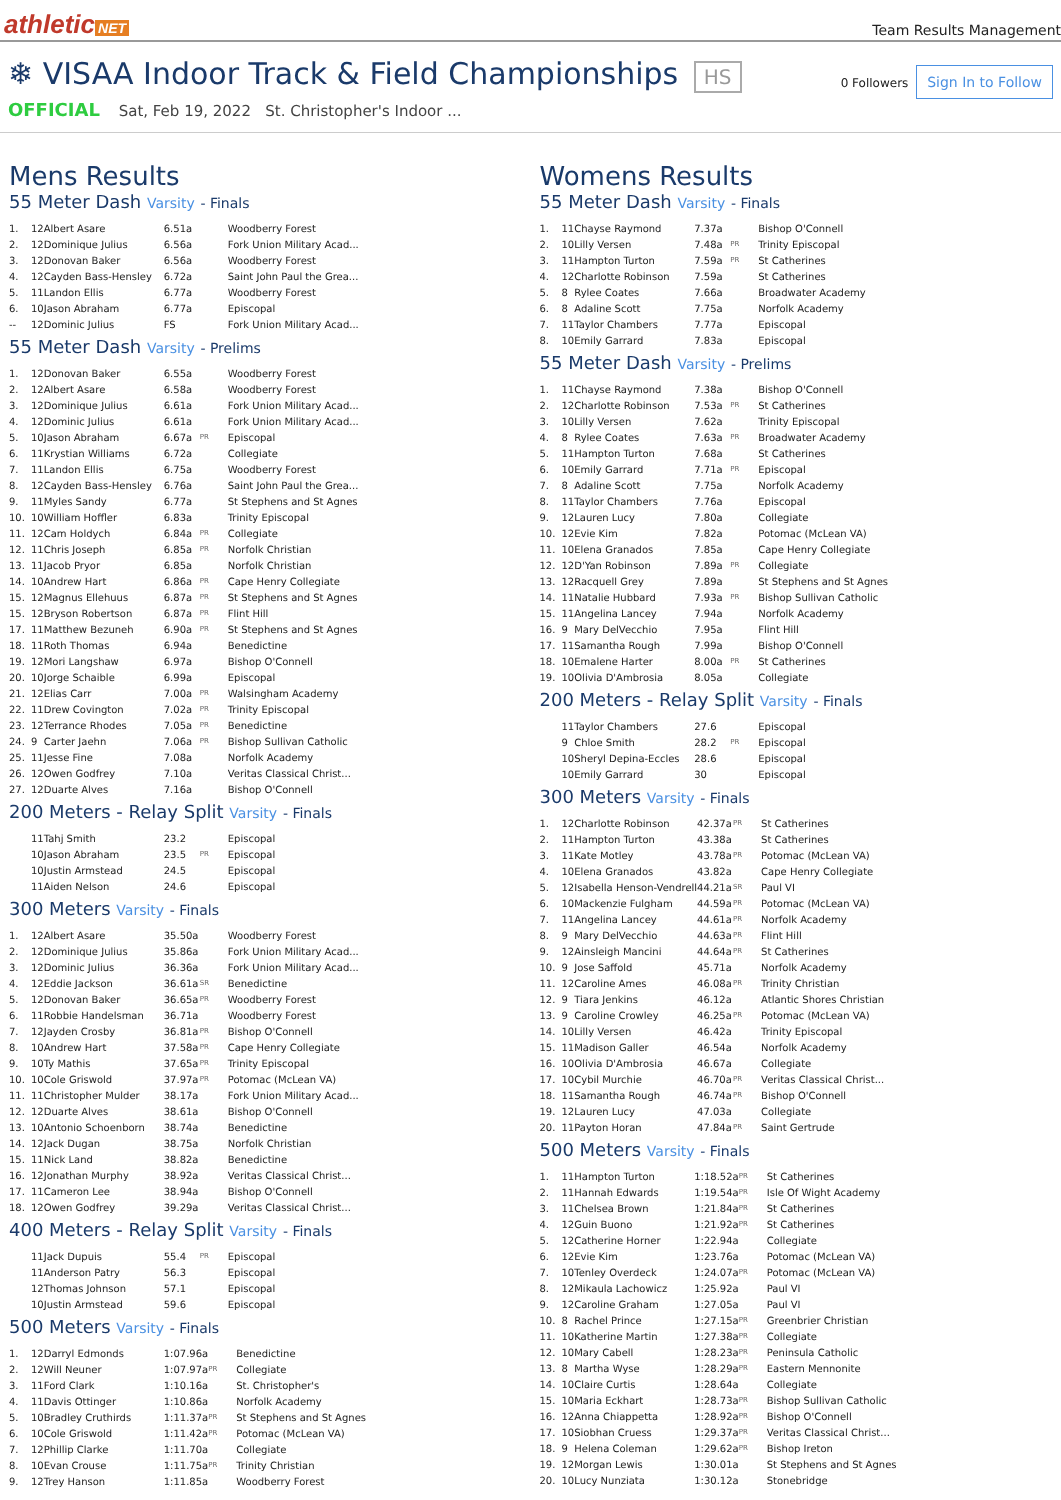athletic NET
Team Results Management
❄ VISAA Indoor Track & Field Championships HS
OFFICIAL Sat, Feb 19, 2022 St. Christopher's Indoor ...
0 Followers Sign In to Follow
Mens Results
55 Meter Dash Varsity - Finals
| 1. | 12 | Albert Asare | 6.51a | | Woodberry Forest |
| 2. | 12 | Dominique Julius | 6.56a | | Fork Union Military Acad... |
| 3. | 12 | Donovan Baker | 6.56a | | Woodberry Forest |
| 4. | 12 | Cayden Bass-Hensley | 6.72a | | Saint John Paul the Grea... |
| 5. | 11 | Landon Ellis | 6.77a | | Woodberry Forest |
| 6. | 10 | Jason Abraham | 6.77a | | Episcopal |
| -- | 12 | Dominic Julius | FS | | Fork Union Military Acad... |
55 Meter Dash Varsity - Prelims
| 1. | 12 | Donovan Baker | 6.55a | | Woodberry Forest |
| 2. | 12 | Albert Asare | 6.58a | | Woodberry Forest |
| 3. | 12 | Dominique Julius | 6.61a | | Fork Union Military Acad... |
| 4. | 12 | Dominic Julius | 6.61a | | Fork Union Military Acad... |
| 5. | 10 | Jason Abraham | 6.67a | PR | Episcopal |
| 6. | 11 | Krystian Williams | 6.72a | | Collegiate |
| 7. | 11 | Landon Ellis | 6.75a | | Woodberry Forest |
| 8. | 12 | Cayden Bass-Hensley | 6.76a | | Saint John Paul the Grea... |
| 9. | 11 | Myles Sandy | 6.77a | | St Stephens and St Agnes |
| 10. | 10 | William Hoffler | 6.83a | | Trinity Episcopal |
| 11. | 12 | Cam Holdych | 6.84a | PR | Collegiate |
| 12. | 11 | Chris Joseph | 6.85a | PR | Norfolk Christian |
| 13. | 11 | Jacob Pryor | 6.85a | | Norfolk Christian |
| 14. | 10 | Andrew Hart | 6.86a | PR | Cape Henry Collegiate |
| 15. | 12 | Magnus Ellehuus | 6.87a | PR | St Stephens and St Agnes |
| 15. | 12 | Bryson Robertson | 6.87a | PR | Flint Hill |
| 17. | 11 | Matthew Bezuneh | 6.90a | PR | St Stephens and St Agnes |
| 18. | 11 | Roth Thomas | 6.94a | | Benedictine |
| 19. | 12 | Mori Langshaw | 6.97a | | Bishop O'Connell |
| 20. | 10 | Jorge Schaible | 6.99a | | Episcopal |
| 21. | 12 | Elias Carr | 7.00a | PR | Walsingham Academy |
| 22. | 11 | Drew Covington | 7.02a | PR | Trinity Episcopal |
| 23. | 12 | Terrance Rhodes | 7.05a | PR | Benedictine |
| 24. | 9 | Carter Jaehn | 7.06a | PR | Bishop Sullivan Catholic |
| 25. | 11 | Jesse Fine | 7.08a | | Norfolk Academy |
| 26. | 12 | Owen Godfrey | 7.10a | | Veritas Classical Christ... |
| 27. | 12 | Duarte Alves | 7.16a | | Bishop O'Connell |
200 Meters - Relay Split Varsity - Finals
| | 11 | Tahj Smith | 23.2 | | Episcopal |
| | 10 | Jason Abraham | 23.5 | PR | Episcopal |
| | 10 | Justin Armstead | 24.5 | | Episcopal |
| | 11 | Aiden Nelson | 24.6 | | Episcopal |
300 Meters Varsity - Finals
| 1. | 12 | Albert Asare | 35.50a | | Woodberry Forest |
| 2. | 12 | Dominique Julius | 35.86a | | Fork Union Military Acad... |
| 3. | 12 | Dominic Julius | 36.36a | | Fork Union Military Acad... |
| 4. | 12 | Eddie Jackson | 36.61a | SR | Benedictine |
| 5. | 12 | Donovan Baker | 36.65a | PR | Woodberry Forest |
| 6. | 11 | Robbie Handelsman | 36.71a | | Woodberry Forest |
| 7. | 12 | Jayden Crosby | 36.81a | PR | Bishop O'Connell |
| 8. | 10 | Andrew Hart | 37.58a | PR | Cape Henry Collegiate |
| 9. | 10 | Ty Mathis | 37.65a | PR | Trinity Episcopal |
| 10. | 10 | Cole Griswold | 37.97a | PR | Potomac (McLean VA) |
| 11. | 11 | Christopher Mulder | 38.17a | | Fork Union Military Acad... |
| 12. | 12 | Duarte Alves | 38.61a | | Bishop O'Connell |
| 13. | 10 | Antonio Schoenborn | 38.74a | | Benedictine |
| 14. | 12 | Jack Dugan | 38.75a | | Norfolk Christian |
| 15. | 11 | Nick Land | 38.82a | | Benedictine |
| 16. | 12 | Jonathan Murphy | 38.92a | | Veritas Classical Christ... |
| 17. | 11 | Cameron Lee | 38.94a | | Bishop O'Connell |
| 18. | 12 | Owen Godfrey | 39.29a | | Veritas Classical Christ... |
400 Meters - Relay Split Varsity - Finals
| | 11 | Jack Dupuis | 55.4 | PR | Episcopal |
| | 11 | Anderson Patry | 56.3 | | Episcopal |
| | 12 | Thomas Johnson | 57.1 | | Episcopal |
| | 10 | Justin Armstead | 59.6 | | Episcopal |
500 Meters Varsity - Finals
| 1. | 12 | Darryl Edmonds | 1:07.96a | | Benedictine |
| 2. | 12 | Will Neuner | 1:07.97a | PR | Collegiate |
| 3. | 11 | Ford Clark | 1:10.16a | | St. Christopher's |
| 4. | 11 | Davis Ottinger | 1:10.86a | | Norfolk Academy |
| 5. | 10 | Bradley Cruthirds | 1:11.37a | PR | St Stephens and St Agnes |
| 6. | 10 | Cole Griswold | 1:11.42a | PR | Potomac (McLean VA) |
| 7. | 12 | Phillip Clarke | 1:11.70a | | Collegiate |
| 8. | 10 | Evan Crouse | 1:11.75a | PR | Trinity Christian |
| 9. | 12 | Trey Hanson | 1:11.85a | | Woodberry Forest |
Womens Results
55 Meter Dash Varsity - Finals
| 1. | 11 | Chayse Raymond | 7.37a | | Bishop O'Connell |
| 2. | 10 | Lilly Versen | 7.48a | PR | Trinity Episcopal |
| 3. | 11 | Hampton Turton | 7.59a | PR | St Catherines |
| 4. | 12 | Charlotte Robinson | 7.59a | | St Catherines |
| 5. | 8 | Rylee Coates | 7.66a | | Broadwater Academy |
| 6. | 8 | Adaline Scott | 7.75a | | Norfolk Academy |
| 7. | 11 | Taylor Chambers | 7.77a | | Episcopal |
| 8. | 10 | Emily Garrard | 7.83a | | Episcopal |
55 Meter Dash Varsity - Prelims
| 1. | 11 | Chayse Raymond | 7.38a | | Bishop O'Connell |
| 2. | 12 | Charlotte Robinson | 7.53a | PR | St Catherines |
| 3. | 10 | Lilly Versen | 7.62a | | Trinity Episcopal |
| 4. | 8 | Rylee Coates | 7.63a | PR | Broadwater Academy |
| 5. | 11 | Hampton Turton | 7.68a | | St Catherines |
| 6. | 10 | Emily Garrard | 7.71a | PR | Episcopal |
| 7. | 8 | Adaline Scott | 7.75a | | Norfolk Academy |
| 8. | 11 | Taylor Chambers | 7.76a | | Episcopal |
| 9. | 12 | Lauren Lucy | 7.80a | | Collegiate |
| 10. | 12 | Evie Kim | 7.82a | | Potomac (McLean VA) |
| 11. | 10 | Elena Granados | 7.85a | | Cape Henry Collegiate |
| 12. | 12 | D'Yan Robinson | 7.89a | PR | Collegiate |
| 13. | 12 | Racquell Grey | 7.89a | | St Stephens and St Agnes |
| 14. | 11 | Natalie Hubbard | 7.93a | PR | Bishop Sullivan Catholic |
| 15. | 11 | Angelina Lancey | 7.94a | | Norfolk Academy |
| 16. | 9 | Mary DelVecchio | 7.95a | | Flint Hill |
| 17. | 11 | Samantha Rough | 7.99a | | Bishop O'Connell |
| 18. | 10 | Emalene Harter | 8.00a | PR | St Catherines |
| 19. | 10 | Olivia D'Ambrosia | 8.05a | | Collegiate |
200 Meters - Relay Split Varsity - Finals
| | 11 | Taylor Chambers | 27.6 | | Episcopal |
| | 9 | Chloe Smith | 28.2 | PR | Episcopal |
| | 10 | Sheryl Depina-Eccles | 28.6 | | Episcopal |
| | 10 | Emily Garrard | 30 | | Episcopal |
300 Meters Varsity - Finals
| 1. | 12 | Charlotte Robinson | 42.37a | PR | St Catherines |
| 2. | 11 | Hampton Turton | 43.38a | | St Catherines |
| 3. | 11 | Kate Motley | 43.78a | PR | Potomac (McLean VA) |
| 4. | 10 | Elena Granados | 43.82a | | Cape Henry Collegiate |
| 5. | 12 | Isabella Henson-Vendrell | 44.21a | SR | Paul VI |
| 6. | 10 | Mackenzie Fulgham | 44.59a | PR | Potomac (McLean VA) |
| 7. | 11 | Angelina Lancey | 44.61a | PR | Norfolk Academy |
| 8. | 9 | Mary DelVecchio | 44.63a | PR | Flint Hill |
| 9. | 12 | Ainsleigh Mancini | 44.64a | PR | St Catherines |
| 10. | 9 | Jose Saffold | 45.71a | | Norfolk Academy |
| 11. | 12 | Caroline Ames | 46.08a | PR | Trinity Christian |
| 12. | 9 | Tiara Jenkins | 46.12a | | Atlantic Shores Christian |
| 13. | 9 | Caroline Crowley | 46.25a | PR | Potomac (McLean VA) |
| 14. | 10 | Lilly Versen | 46.42a | | Trinity Episcopal |
| 15. | 11 | Madison Galler | 46.54a | | Norfolk Academy |
| 16. | 10 | Olivia D'Ambrosia | 46.67a | | Collegiate |
| 17. | 10 | Cybil Murchie | 46.70a | PR | Veritas Classical Christ... |
| 18. | 11 | Samantha Rough | 46.74a | PR | Bishop O'Connell |
| 19. | 12 | Lauren Lucy | 47.03a | | Collegiate |
| 20. | 11 | Payton Horan | 47.84a | PR | Saint Gertrude |
500 Meters Varsity - Finals
| 1. | 11 | Hampton Turton | 1:18.52a | PR | St Catherines |
| 2. | 11 | Hannah Edwards | 1:19.54a | PR | Isle Of Wight Academy |
| 3. | 11 | Chelsea Brown | 1:21.84a | PR | St Catherines |
| 4. | 12 | Guin Buono | 1:21.92a | PR | St Catherines |
| 5. | 12 | Catherine Horner | 1:22.94a | | Collegiate |
| 6. | 12 | Evie Kim | 1:23.76a | | Potomac (McLean VA) |
| 7. | 10 | Tenley Overdeck | 1:24.07a | PR | Potomac (McLean VA) |
| 8. | 12 | Mikaula Lachowicz | 1:25.92a | | Paul VI |
| 9. | 12 | Caroline Graham | 1:27.05a | | Paul VI |
| 10. | 8 | Rachel Prince | 1:27.15a | PR | Greenbrier Christian |
| 11. | 10 | Katherine Martin | 1:27.38a | PR | Collegiate |
| 12. | 10 | Mary Cabell | 1:28.23a | PR | Peninsula Catholic |
| 13. | 8 | Martha Wyse | 1:28.29a | PR | Eastern Mennonite |
| 14. | 10 | Claire Curtis | 1:28.64a | | Collegiate |
| 15. | 10 | Maria Eckhart | 1:28.73a | PR | Bishop Sullivan Catholic |
| 16. | 12 | Anna Chiappetta | 1:28.92a | PR | Bishop O'Connell |
| 17. | 10 | Siobhan Cruess | 1:29.37a | PR | Veritas Classical Christ... |
| 18. | 9 | Helena Coleman | 1:29.62a | PR | Bishop Ireton |
| 19. | 12 | Morgan Lewis | 1:30.01a | | St Stephens and St Agnes |
| 20. | 10 | Lucy Nunziata | 1:30.12a | | Stonebridge |